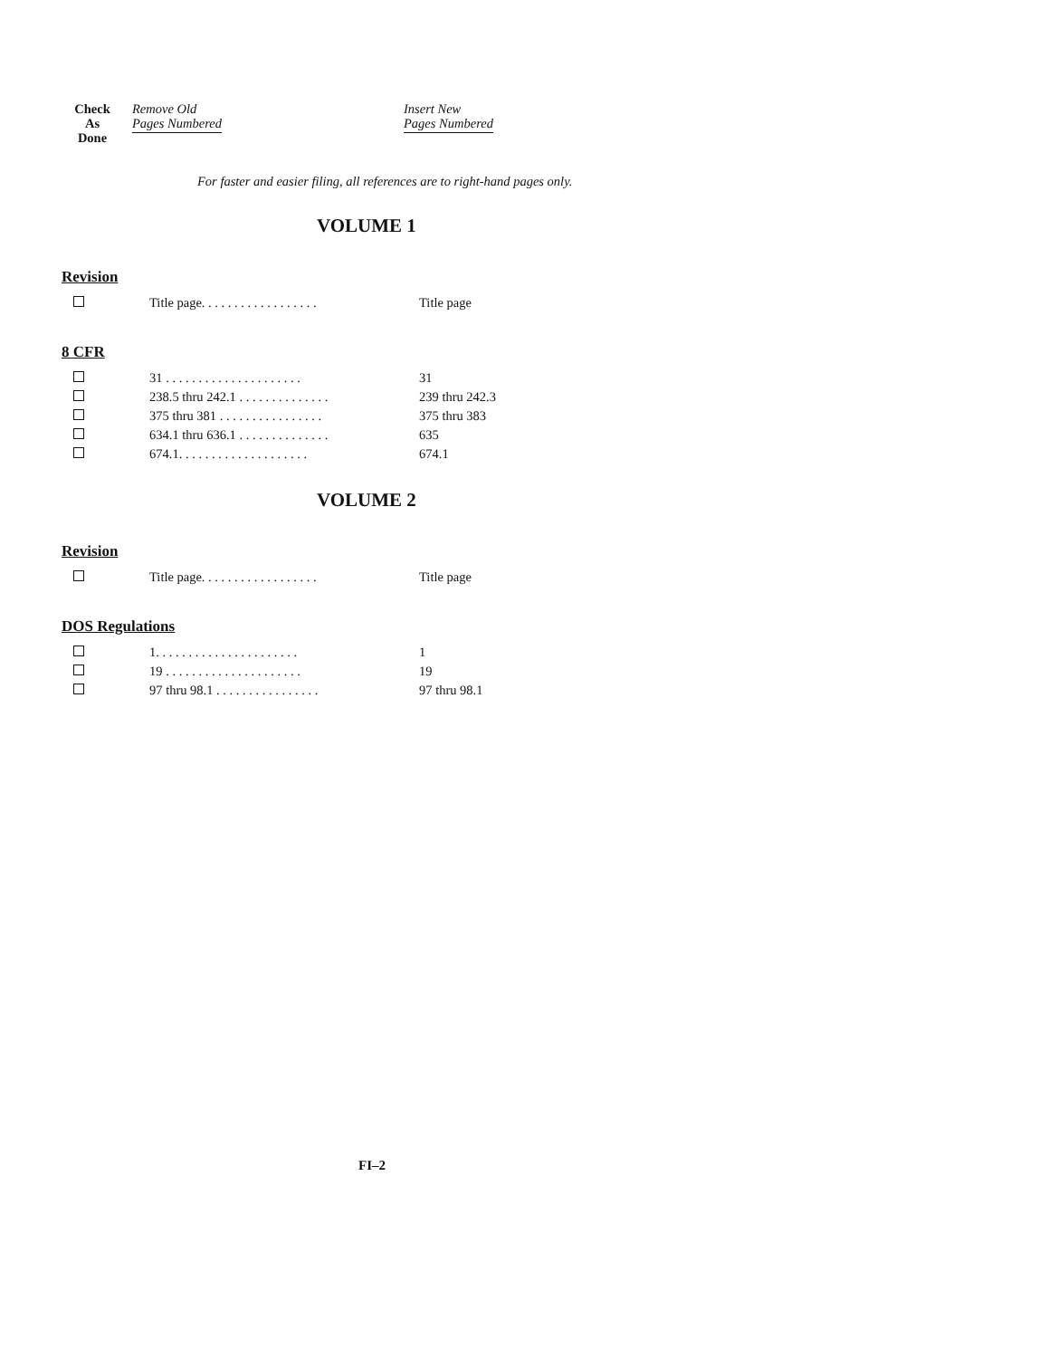Check
As
Done
Remove Old
Pages Numbered
Insert New
Pages Numbered
For faster and easier filing, all references are to right-hand pages only.
VOLUME 1
Revision
| | Title page. . . . . . . . . . . . . . . . . . | Title page |
8 CFR
| | 31 . . . . . . . . . . . . . . . . . . . . . | 31 |
| | 238.5 thru 242.1 . . . . . . . . . . . . . . | 239 thru 242.3 |
| | 375 thru 381 . . . . . . . . . . . . . . . . | 375 thru 383 |
| | 634.1 thru 636.1 . . . . . . . . . . . . . . | 635 |
| | 674.1. . . . . . . . . . . . . . . . . . . . | 674.1 |
VOLUME 2
Revision
| | Title page. . . . . . . . . . . . . . . . . . | Title page |
DOS Regulations
| | 1. . . . . . . . . . . . . . . . . . . . . . | 1 |
| | 19 . . . . . . . . . . . . . . . . . . . . . | 19 |
| | 97 thru 98.1 . . . . . . . . . . . . . . . . | 97 thru 98.1 |
FI–2